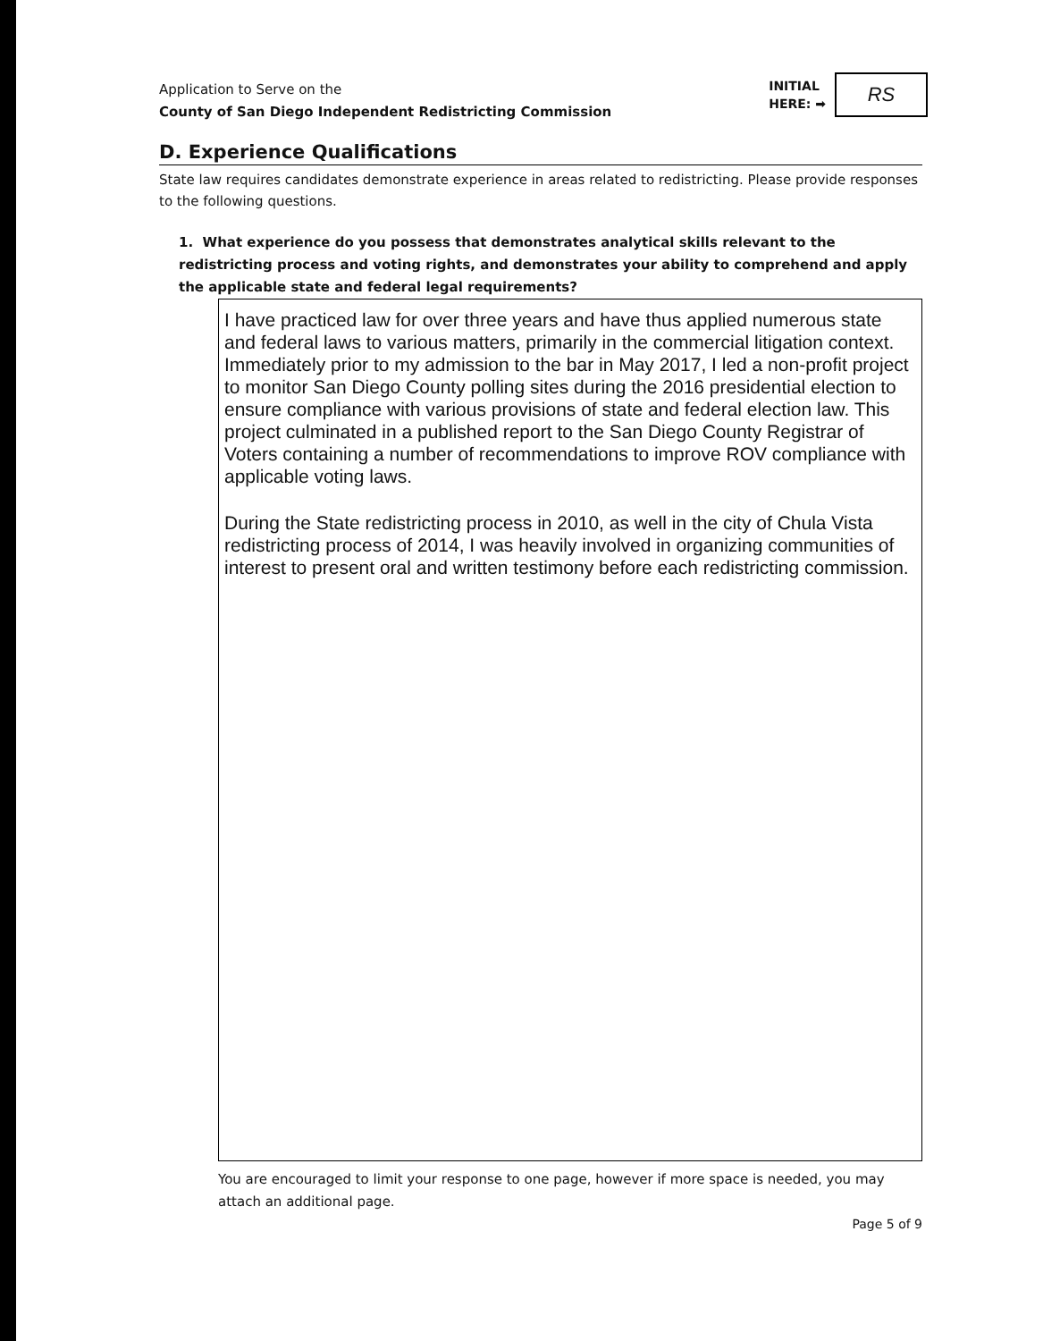Application to Serve on the
County of San Diego Independent Redistricting Commission
INITIAL
HERE: ➡
RS
D. Experience Qualifications
State law requires candidates demonstrate experience in areas related to redistricting. Please provide responses to the following questions.
1. What experience do you possess that demonstrates analytical skills relevant to the redistricting process and voting rights, and demonstrates your ability to comprehend and apply the applicable state and federal legal requirements?
I have practiced law for over three years and have thus applied numerous state and federal laws to various matters, primarily in the commercial litigation context. Immediately prior to my admission to the bar in May 2017, I led a non-profit project to monitor San Diego County polling sites during the 2016 presidential election to ensure compliance with various provisions of state and federal election law. This project culminated in a published report to the San Diego County Registrar of Voters containing a number of recommendations to improve ROV compliance with applicable voting laws.
During the State redistricting process in 2010, as well in the city of Chula Vista redistricting process of 2014, I was heavily involved in organizing communities of interest to present oral and written testimony before each redistricting commission.
You are encouraged to limit your response to one page, however if more space is needed, you may attach an additional page.
Page 5 of 9